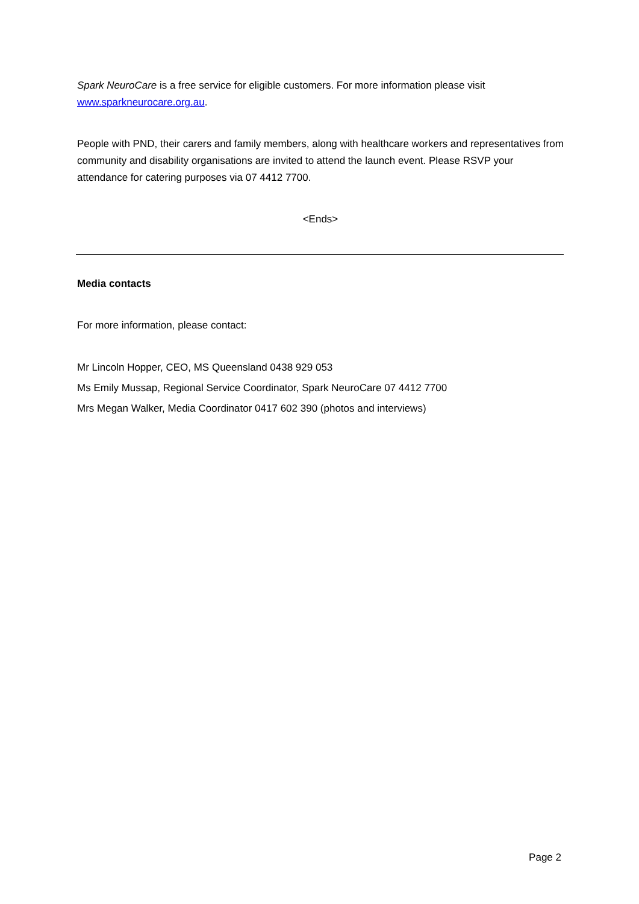Spark NeuroCare is a free service for eligible customers. For more information please visit www.sparkneurocare.org.au.
People with PND, their carers and family members, along with healthcare workers and representatives from community and disability organisations are invited to attend the launch event. Please RSVP your attendance for catering purposes via 07 4412 7700.
<Ends>
Media contacts
For more information, please contact:
Mr Lincoln Hopper, CEO, MS Queensland 0438 929 053
Ms Emily Mussap, Regional Service Coordinator, Spark NeuroCare 07 4412 7700
Mrs Megan Walker, Media Coordinator 0417 602 390 (photos and interviews)
Page 2